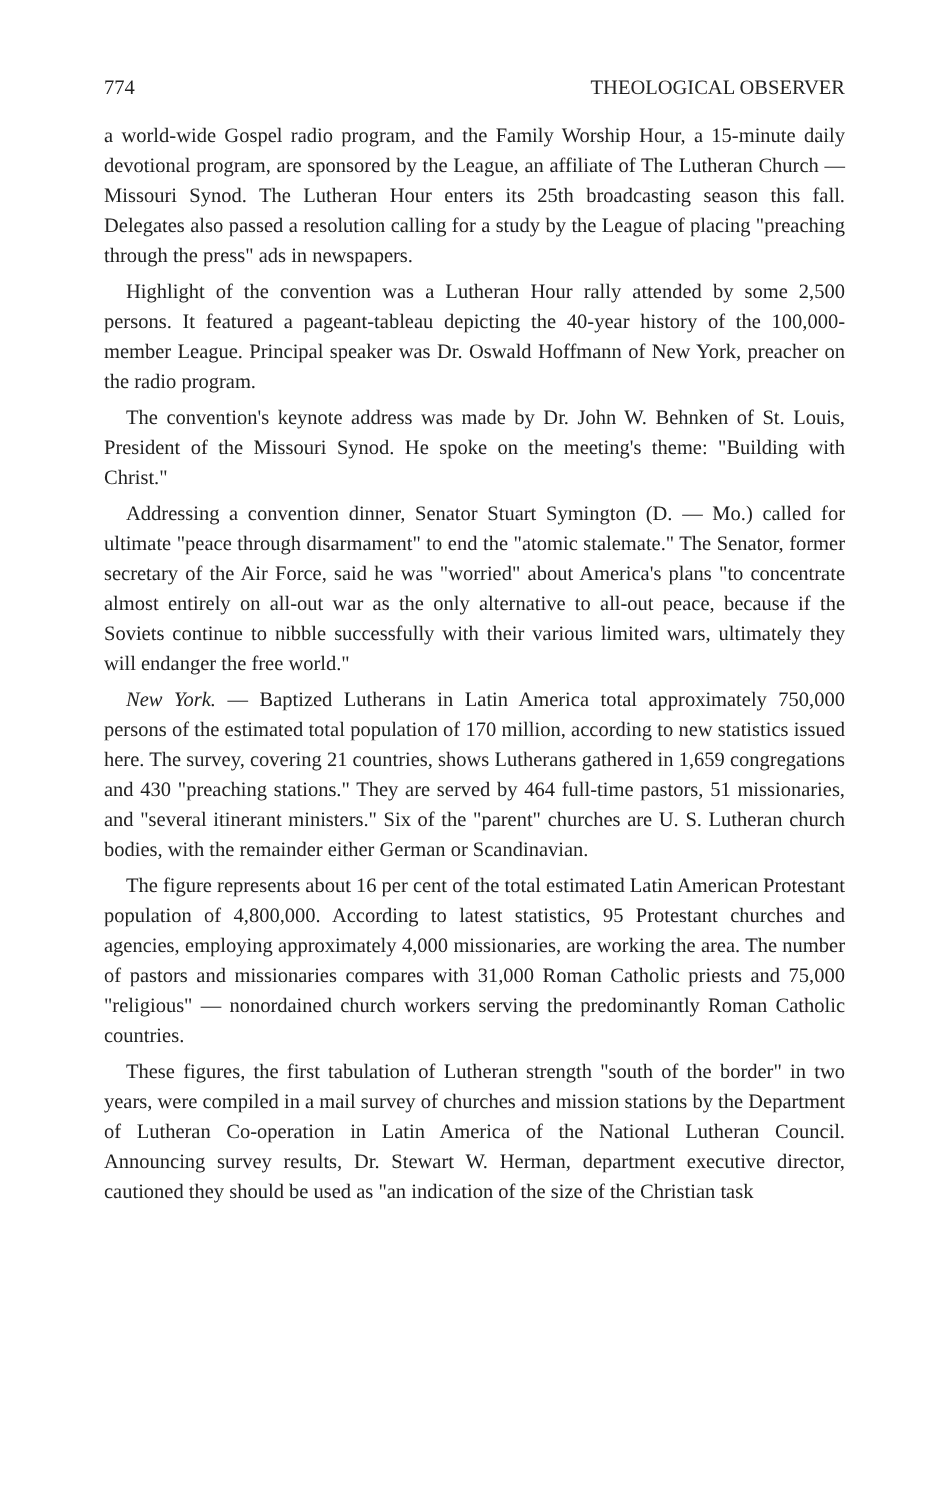774 THEOLOGICAL OBSERVER
a world-wide Gospel radio program, and the Family Worship Hour, a 15-minute daily devotional program, are sponsored by the League, an affiliate of The Lutheran Church — Missouri Synod. The Lutheran Hour enters its 25th broadcasting season this fall. Delegates also passed a resolution calling for a study by the League of placing "preaching through the press" ads in newspapers.
Highlight of the convention was a Lutheran Hour rally attended by some 2,500 persons. It featured a pageant-tableau depicting the 40-year history of the 100,000-member League. Principal speaker was Dr. Oswald Hoffmann of New York, preacher on the radio program.
The convention's keynote address was made by Dr. John W. Behnken of St. Louis, President of the Missouri Synod. He spoke on the meeting's theme: "Building with Christ."
Addressing a convention dinner, Senator Stuart Symington (D. — Mo.) called for ultimate "peace through disarmament" to end the "atomic stalemate." The Senator, former secretary of the Air Force, said he was "worried" about America's plans "to concentrate almost entirely on all-out war as the only alternative to all-out peace, because if the Soviets continue to nibble successfully with their various limited wars, ultimately they will endanger the free world."
New York. — Baptized Lutherans in Latin America total approximately 750,000 persons of the estimated total population of 170 million, according to new statistics issued here. The survey, covering 21 countries, shows Lutherans gathered in 1,659 congregations and 430 "preaching stations." They are served by 464 full-time pastors, 51 missionaries, and "several itinerant ministers." Six of the "parent" churches are U. S. Lutheran church bodies, with the remainder either German or Scandinavian.
The figure represents about 16 per cent of the total estimated Latin American Protestant population of 4,800,000. According to latest statistics, 95 Protestant churches and agencies, employing approximately 4,000 missionaries, are working the area. The number of pastors and missionaries compares with 31,000 Roman Catholic priests and 75,000 "religious" — nonordained church workers serving the predominantly Roman Catholic countries.
These figures, the first tabulation of Lutheran strength "south of the border" in two years, were compiled in a mail survey of churches and mission stations by the Department of Lutheran Co-operation in Latin America of the National Lutheran Council. Announcing survey results, Dr. Stewart W. Herman, department executive director, cautioned they should be used as "an indication of the size of the Christian task